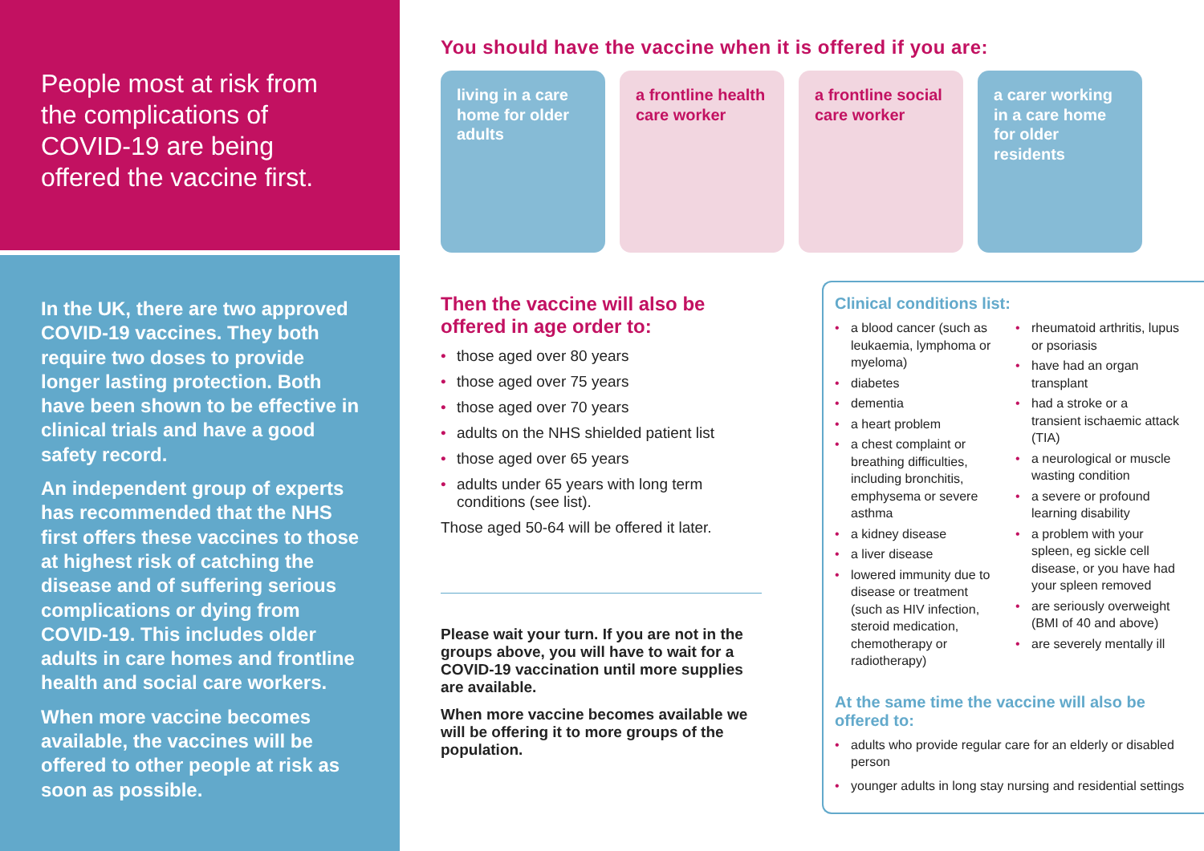People most at risk from the complications of COVID-19 are being offered the vaccine first.
In the UK, there are two approved COVID-19 vaccines. They both require two doses to provide longer lasting protection. Both have been shown to be effective in clinical trials and have a good safety record.
An independent group of experts has recommended that the NHS first offers these vaccines to those at highest risk of catching the disease and of suffering serious complications or dying from COVID-19. This includes older adults in care homes and frontline health and social care workers.
When more vaccine becomes available, the vaccines will be offered to other people at risk as soon as possible.
You should have the vaccine when it is offered if you are:
living in a care home for older adults
a frontline health care worker
a frontline social care worker
a carer working in a care home for older residents
Then the vaccine will also be offered in age order to:
• those aged over 80 years
• those aged over 75 years
• those aged over 70 years
• adults on the NHS shielded patient list
• those aged over 65 years
• adults under 65 years with long term conditions (see list).
Those aged 50-64 will be offered it later.
Please wait your turn. If you are not in the groups above, you will have to wait for a COVID-19 vaccination until more supplies are available.
When more vaccine becomes available we will be offering it to more groups of the population.
Clinical conditions list:
• a blood cancer (such as leukaemia, lymphoma or myeloma)
• diabetes
• dementia
• a heart problem
• a chest complaint or breathing difficulties, including bronchitis, emphysema or severe asthma
• a kidney disease
• a liver disease
• lowered immunity due to disease or treatment (such as HIV infection, steroid medication, chemotherapy or radiotherapy)
• rheumatoid arthritis, lupus or psoriasis
• have had an organ transplant
• had a stroke or a transient ischaemic attack (TIA)
• a neurological or muscle wasting condition
• a severe or profound learning disability
• a problem with your spleen, eg sickle cell disease, or you have had your spleen removed
• are seriously overweight (BMI of 40 and above)
• are severely mentally ill
At the same time the vaccine will also be offered to:
• adults who provide regular care for an elderly or disabled person
• younger adults in long stay nursing and residential settings